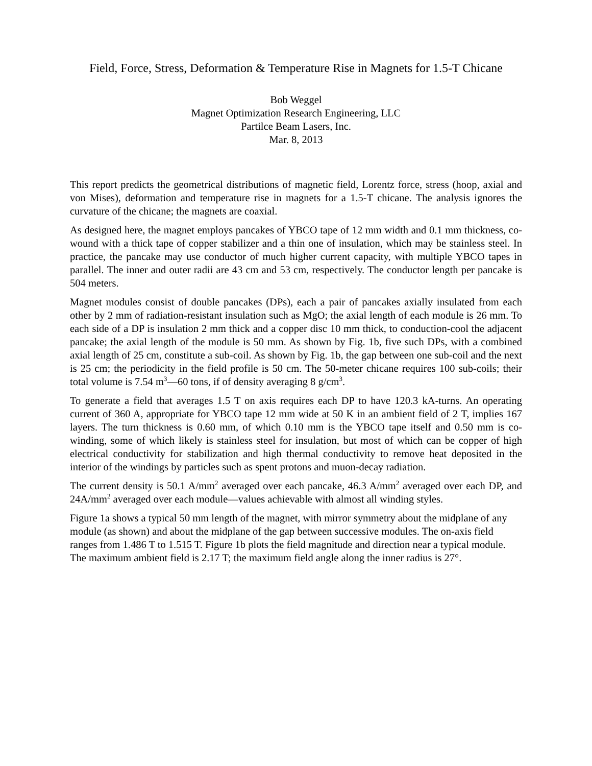Field, Force, Stress, Deformation & Temperature Rise in Magnets for 1.5-T Chicane
Bob Weggel
Magnet Optimization Research Engineering, LLC
Partilce Beam Lasers, Inc.
Mar. 8, 2013
This report predicts the geometrical distributions of magnetic field, Lorentz force, stress (hoop, axial and von Mises), deformation and temperature rise in magnets for a 1.5-T chicane. The analysis ignores the curvature of the chicane; the magnets are coaxial.
As designed here, the magnet employs pancakes of YBCO tape of 12 mm width and 0.1 mm thickness, co-wound with a thick tape of copper stabilizer and a thin one of insulation, which may be stainless steel. In practice, the pancake may use conductor of much higher current capacity, with multiple YBCO tapes in parallel. The inner and outer radii are 43 cm and 53 cm, respectively. The conductor length per pancake is 504 meters.
Magnet modules consist of double pancakes (DPs), each a pair of pancakes axially insulated from each other by 2 mm of radiation-resistant insulation such as MgO; the axial length of each module is 26 mm. To each side of a DP is insulation 2 mm thick and a copper disc 10 mm thick, to conduction-cool the adjacent pancake; the axial length of the module is 50 mm. As shown by Fig. 1b, five such DPs, with a combined axial length of 25 cm, constitute a sub-coil. As shown by Fig. 1b, the gap between one sub-coil and the next is 25 cm; the periodicity in the field profile is 50 cm. The 50-meter chicane requires 100 sub-coils; their total volume is 7.54 m<sup>3</sup>—60 tons, if of density averaging 8 g/cm<sup>3</sup>.
To generate a field that averages 1.5 T on axis requires each DP to have 120.3 kA-turns. An operating current of 360 A, appropriate for YBCO tape 12 mm wide at 50 K in an ambient field of 2 T, implies 167 layers. The turn thickness is 0.60 mm, of which 0.10 mm is the YBCO tape itself and 0.50 mm is co-winding, some of which likely is stainless steel for insulation, but most of which can be copper of high electrical conductivity for stabilization and high thermal conductivity to remove heat deposited in the interior of the windings by particles such as spent protons and muon-decay radiation.
The current density is 50.1 A/mm<sup>2</sup> averaged over each pancake, 46.3 A/mm<sup>2</sup> averaged over each DP, and 24A/mm<sup>2</sup> averaged over each module—values achievable with almost all winding styles.
Figure 1a shows a typical 50 mm length of the magnet, with mirror symmetry about the midplane of any module (as shown) and about the midplane of the gap between successive modules. The on-axis field ranges from 1.486 T to 1.515 T. Figure 1b plots the field magnitude and direction near a typical module. The maximum ambient field is 2.17 T; the maximum field angle along the inner radius is 27°.